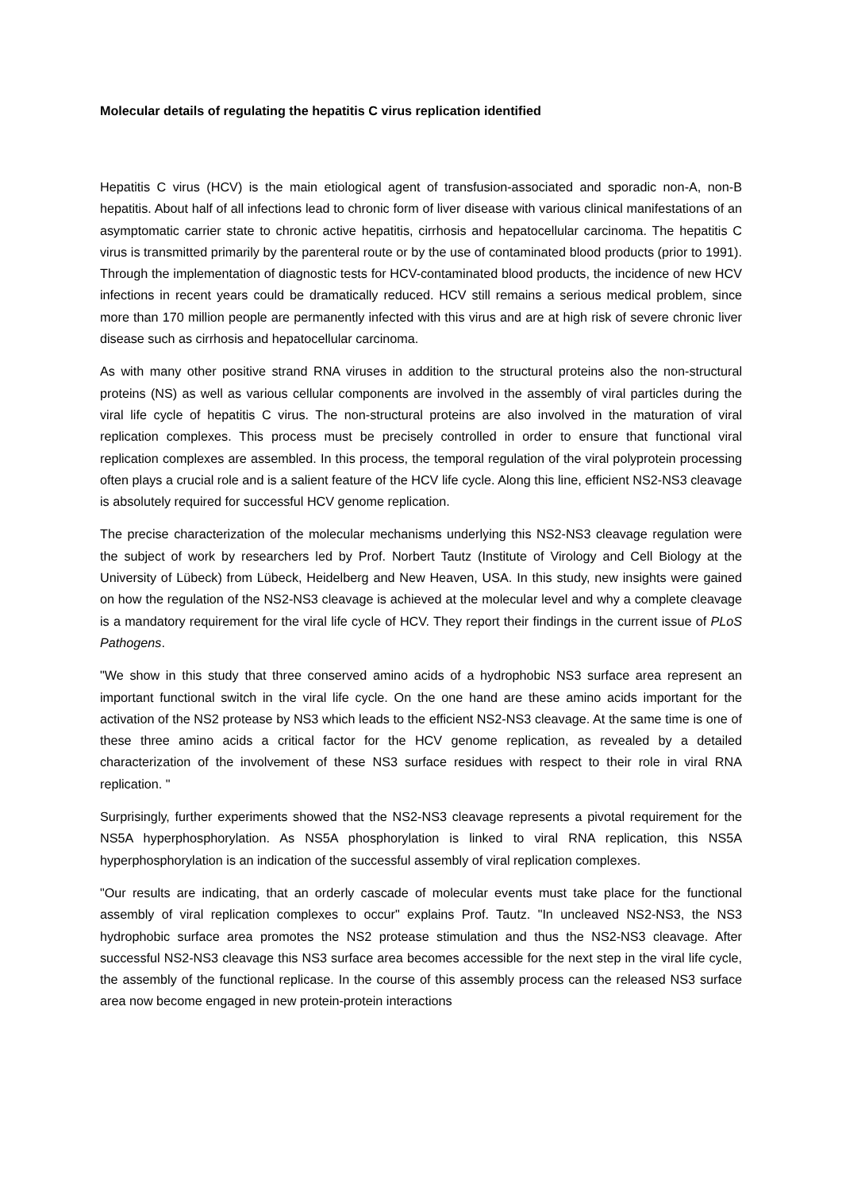Molecular details of regulating the hepatitis C virus replication identified
Hepatitis C virus (HCV) is the main etiological agent of transfusion-associated and sporadic non-A, non-B hepatitis. About half of all infections lead to chronic form of liver disease with various clinical manifestations of an asymptomatic carrier state to chronic active hepatitis, cirrhosis and hepatocellular carcinoma. The hepatitis C virus is transmitted primarily by the parenteral route or by the use of contaminated blood products (prior to 1991). Through the implementation of diagnostic tests for HCV-contaminated blood products, the incidence of new HCV infections in recent years could be dramatically reduced. HCV still remains a serious medical problem, since more than 170 million people are permanently infected with this virus and are at high risk of severe chronic liver disease such as cirrhosis and hepatocellular carcinoma.
As with many other positive strand RNA viruses in addition to the structural proteins also the non-structural proteins (NS) as well as various cellular components are involved in the assembly of viral particles during the viral life cycle of hepatitis C virus. The non-structural proteins are also involved in the maturation of viral replication complexes. This process must be precisely controlled in order to ensure that functional viral replication complexes are assembled. In this process, the temporal regulation of the viral polyprotein processing often plays a crucial role and is a salient feature of the HCV life cycle. Along this line, efficient NS2-NS3 cleavage is absolutely required for successful HCV genome replication.
The precise characterization of the molecular mechanisms underlying this NS2-NS3 cleavage regulation were the subject of work by researchers led by Prof. Norbert Tautz (Institute of Virology and Cell Biology at the University of Lübeck) from Lübeck, Heidelberg and New Heaven, USA. In this study, new insights were gained on how the regulation of the NS2-NS3 cleavage is achieved at the molecular level and why a complete cleavage is a mandatory requirement for the viral life cycle of HCV. They report their findings in the current issue of PLoS Pathogens.
"We show in this study that three conserved amino acids of a hydrophobic NS3 surface area represent an important functional switch in the viral life cycle. On the one hand are these amino acids important for the activation of the NS2 protease by NS3 which leads to the efficient NS2-NS3 cleavage. At the same time is one of these three amino acids a critical factor for the HCV genome replication, as revealed by a detailed characterization of the involvement of these NS3 surface residues with respect to their role in viral RNA replication. "
Surprisingly, further experiments showed that the NS2-NS3 cleavage represents a pivotal requirement for the NS5A hyperphosphorylation. As NS5A phosphorylation is linked to viral RNA replication, this NS5A hyperphosphorylation is an indication of the successful assembly of viral replication complexes.
"Our results are indicating, that an orderly cascade of molecular events must take place for the functional assembly of viral replication complexes to occur" explains Prof. Tautz. "In uncleaved NS2-NS3, the NS3 hydrophobic surface area promotes the NS2 protease stimulation and thus the NS2-NS3 cleavage. After successful NS2-NS3 cleavage this NS3 surface area becomes accessible for the next step in the viral life cycle, the assembly of the functional replicase. In the course of this assembly process can the released NS3 surface area now become engaged in new protein-protein interactions